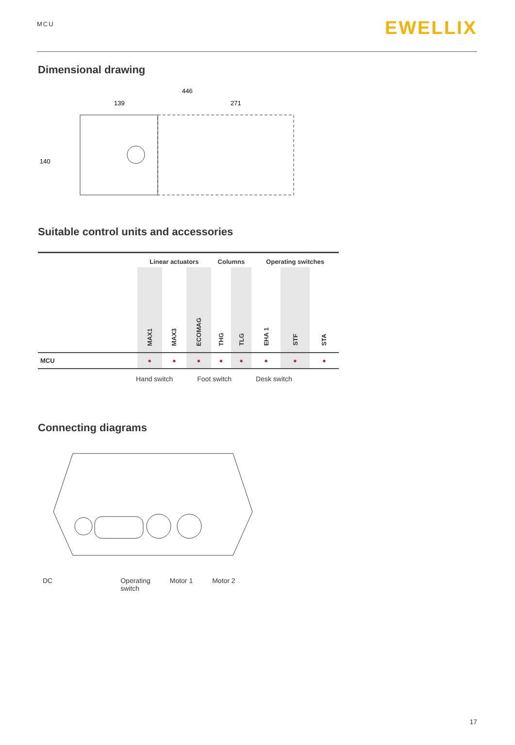MCU
EWELLIX
Dimensional drawing
446
139
271
140
Suitable control units and accessories
| | Linear actuators | | | Columns | | Operating switches | | |
| --- | --- | --- | --- | --- | --- | --- | --- | --- |
| | MAX1 | MAX3 | ECOMAG | THG | TLG | EHA 1 | STF | STA |
| MCU | ● | ● | ● | ● | ● | ● | ● | ● |
Hand switch Foot switch Desk switch
Connecting diagrams
DC Operating
switch Motor 1 Motor 2
17